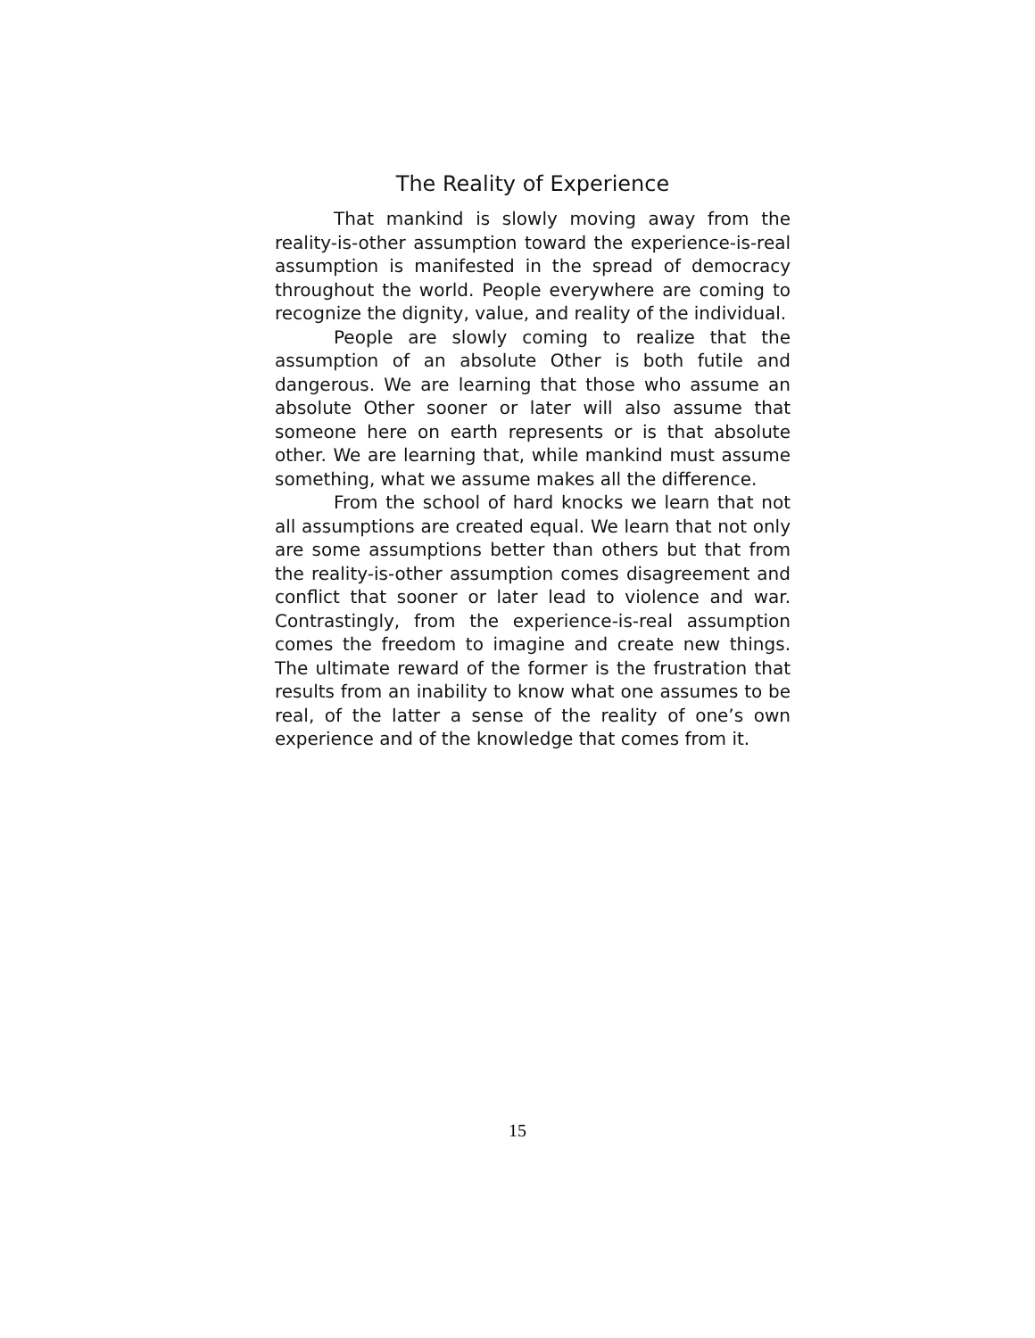The Reality of Experience
That mankind is slowly moving away from the reality-is-other assumption toward the experience-is-real assumption is manifested in the spread of democracy throughout the world. People everywhere are coming to recognize the dignity, value, and reality of the individual.
People are slowly coming to realize that the assumption of an absolute Other is both futile and dangerous. We are learning that those who assume an absolute Other sooner or later will also assume that someone here on earth represents or is that absolute other. We are learning that, while mankind must assume something, what we assume makes all the difference.
From the school of hard knocks we learn that not all assumptions are created equal. We learn that not only are some assumptions better than others but that from the reality-is-other assumption comes disagreement and conflict that sooner or later lead to violence and war. Contrastingly, from the experience-is-real assumption comes the freedom to imagine and create new things. The ultimate reward of the former is the frustration that results from an inability to know what one assumes to be real, of the latter a sense of the reality of one’s own experience and of the knowledge that comes from it.
15